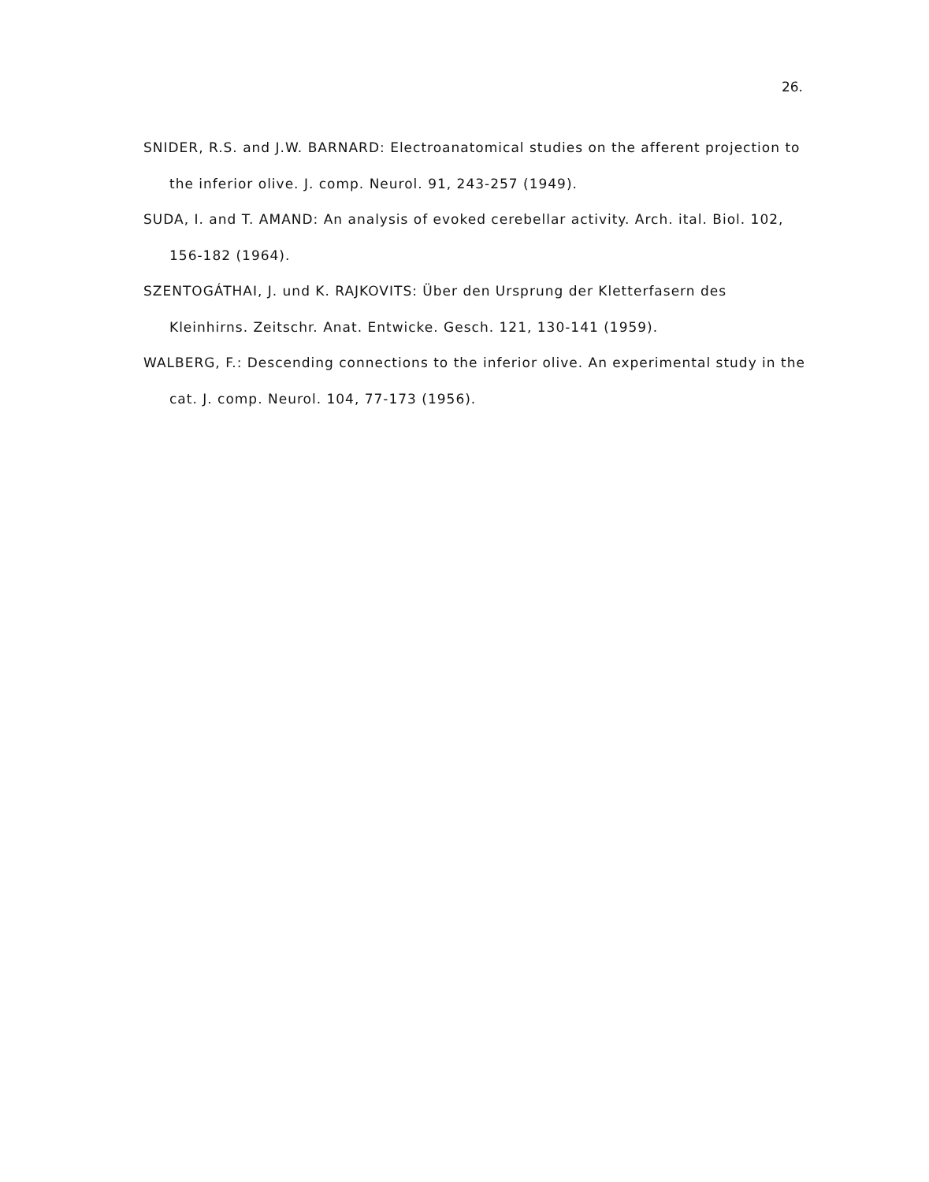26.
SNIDER, R.S. and J.W. BARNARD: Electroanatomical studies on the afferent projection to the inferior olive. J. comp. Neurol. 91, 243-257 (1949).
SUDA, I. and T. AMAND: An analysis of evoked cerebellar activity. Arch. ital. Biol. 102, 156-182 (1964).
SZENTOGÁTHAI, J. und K. RAJKOVITS: Über den Ursprung der Kletterfasern des Kleinhirns. Zeitschr. Anat. Entwicke. Gesch. 121, 130-141 (1959).
WALBERG, F.: Descending connections to the inferior olive. An experimental study in the cat. J. comp. Neurol. 104, 77-173 (1956).